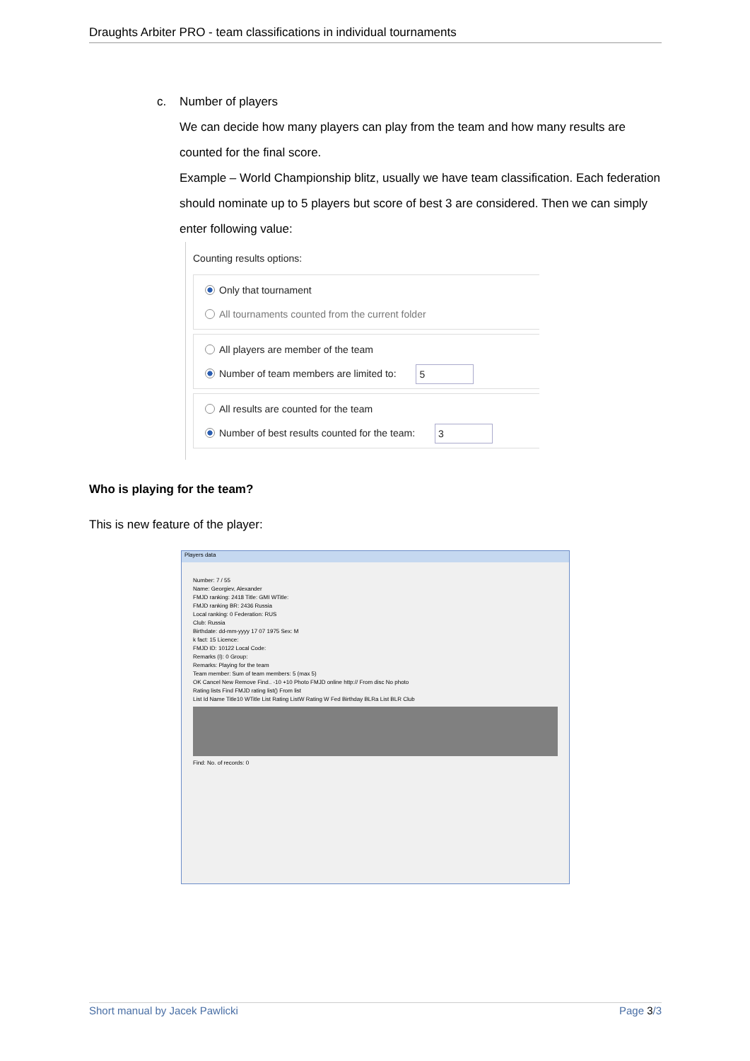Draughts Arbiter PRO - team classifications in individual tournaments
c. Number of players
We can decide how many players can play from the team and how many results are counted for the final score.
Example – World Championship blitz, usually we have team classification. Each federation should nominate up to 5 players but score of best 3 are considered. Then we can simply enter following value:
Counting results options:
Only that tournament
All tournaments counted from the current folder
All players are member of the team
Number of team members are limited to: 5
All results are counted for the team
Number of best results counted for the team: 3
Who is playing for the team?
This is new feature of the player:
Players data
Number: 7 / 55
Name: Georgiev, Alexander
FMJD ranking: 2418 Title: GMI WTitle:
FMJD ranking BR: 2436 Russia
Local ranking: 0 Federation: RUS
Club: Russia
Birthdate: dd-mm-yyyy 17 07 1975 Sex: M
k fact: 15 Licence:
FMJD ID: 10122 Local Code:
Remarks (I): 0 Group:
Remarks: Playing for the team
Team member: Sum of team members: 5 (max 5)
OK Cancel New Remove Find.. -10 +10 Photo FMJD online http:// From disc No photo
Rating lists Find FMJD rating list() From list
List Id Name Title10 WTitle List Rating ListW Rating W Fed Birthday BLRa List BLR Club
Find: No. of records: 0
Short manual by Jacek Pawlicki Page 3/3